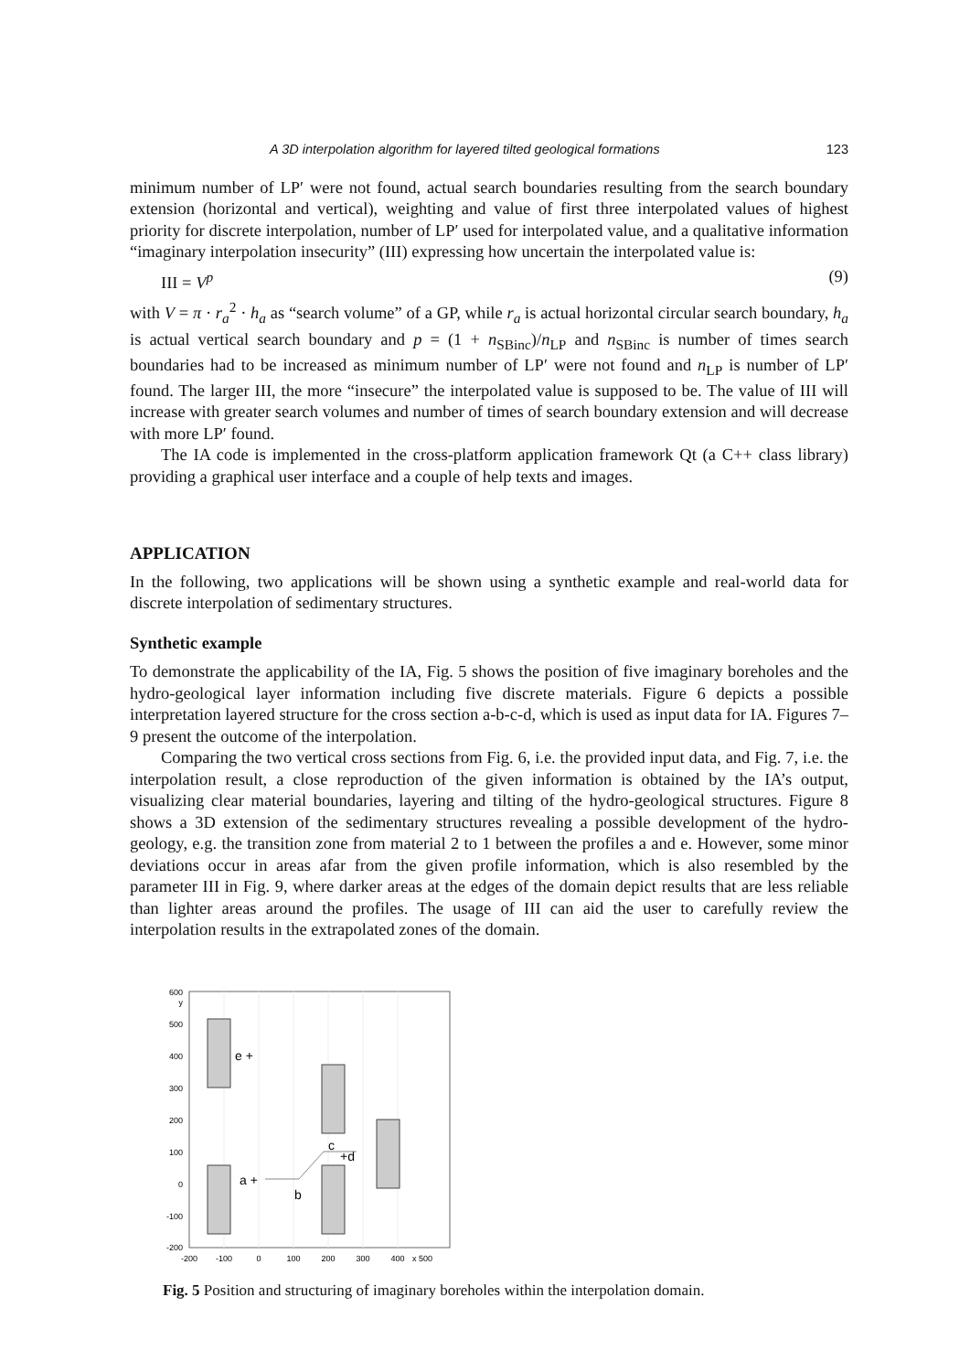A 3D interpolation algorithm for layered tilted geological formations 123
minimum number of LP′ were not found, actual search boundaries resulting from the search boundary extension (horizontal and vertical), weighting and value of first three interpolated values of highest priority for discrete interpolation, number of LP′ used for interpolated value, and a qualitative information “imaginary interpolation insecurity” (III) expressing how uncertain the interpolated value is:
III = V<sup>p</sup> (9)
with V = π · r<sub>a</sub><sup>2</sup> · h<sub>a</sub> as “search volume” of a GP, while r<sub>a</sub> is actual horizontal circular search boundary, h<sub>a</sub> is actual vertical search boundary and p = (1 + n<sub>SBinc</sub>)/n<sub>LP</sub> and n<sub>SBinc</sub> is number of times search boundaries had to be increased as minimum number of LP′ were not found and n<sub>LP</sub> is number of LP′ found. The larger III, the more “insecure” the interpolated value is supposed to be. The value of III will increase with greater search volumes and number of times of search boundary extension and will decrease with more LP′ found.
The IA code is implemented in the cross-platform application framework Qt (a C++ class library) providing a graphical user interface and a couple of help texts and images.
APPLICATION
In the following, two applications will be shown using a synthetic example and real-world data for discrete interpolation of sedimentary structures.
Synthetic example
To demonstrate the applicability of the IA, Fig. 5 shows the position of five imaginary boreholes and the hydro-geological layer information including five discrete materials. Figure 6 depicts a possible interpretation layered structure for the cross section a-b-c-d, which is used as input data for IA. Figures 7–9 present the outcome of the interpolation.
Comparing the two vertical cross sections from Fig. 6, i.e. the provided input data, and Fig. 7, i.e. the interpolation result, a close reproduction of the given information is obtained by the IA’s output, visualizing clear material boundaries, layering and tilting of the hydro-geological structures. Figure 8 shows a 3D extension of the sedimentary structures revealing a possible development of the hydro-geology, e.g. the transition zone from material 2 to 1 between the profiles a and e. However, some minor deviations occur in areas afar from the given profile information, which is also resembled by the parameter III in Fig. 9, where darker areas at the edges of the domain depict results that are less reliable than lighter areas around the profiles. The usage of III can aid the user to carefully review the interpolation results in the extrapolated zones of the domain.
600
y
500
400
300
200
100
0
-100
-200
-200
-100
0
100
200
300
400
x 500
e +
a +
b
c
+d
Fig. 5 Position and structuring of imaginary boreholes within the interpolation domain.